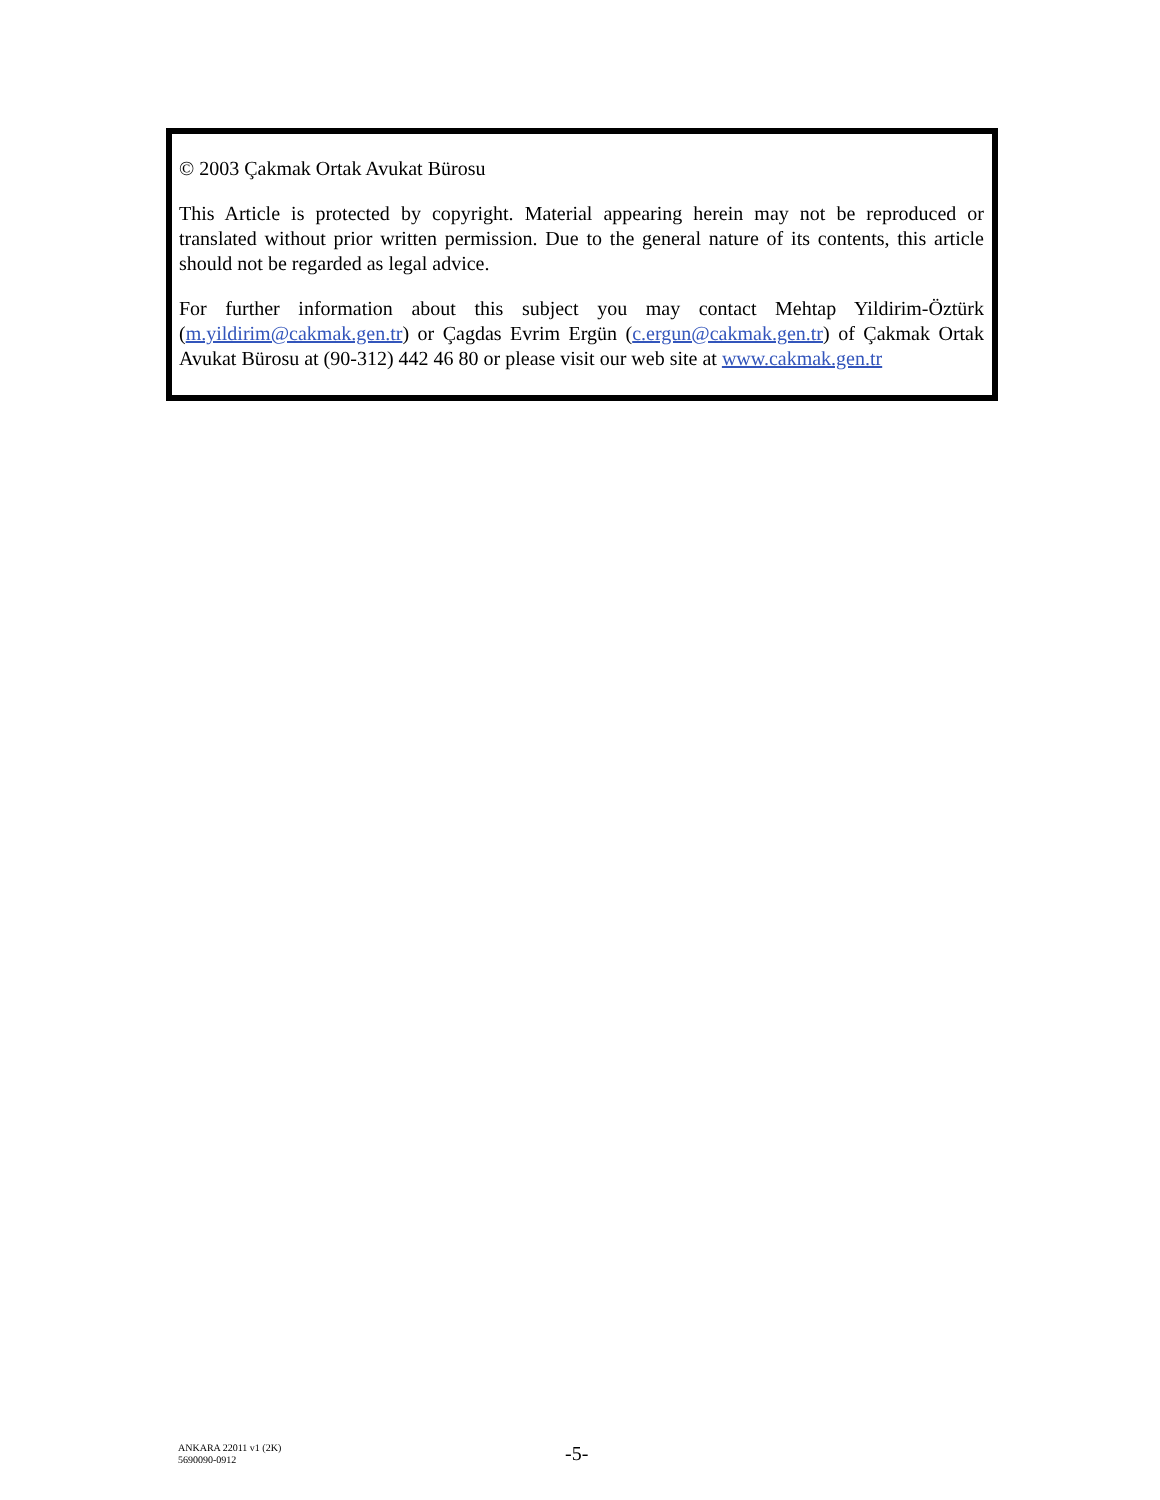© 2003 Çakmak Ortak Avukat Bürosu
This Article is protected by copyright. Material appearing herein may not be reproduced or translated without prior written permission. Due to the general nature of its contents, this article should not be regarded as legal advice.
For further information about this subject you may contact Mehtap Yildirim-Öztürk (m.yildirim@cakmak.gen.tr) or Çagdas Evrim Ergün (c.ergun@cakmak.gen.tr) of Çakmak Ortak Avukat Bürosu at (90-312) 442 46 80 or please visit our web site at www.cakmak.gen.tr
ANKARA 22011 v1 (2K)
5690090-0912
-5-